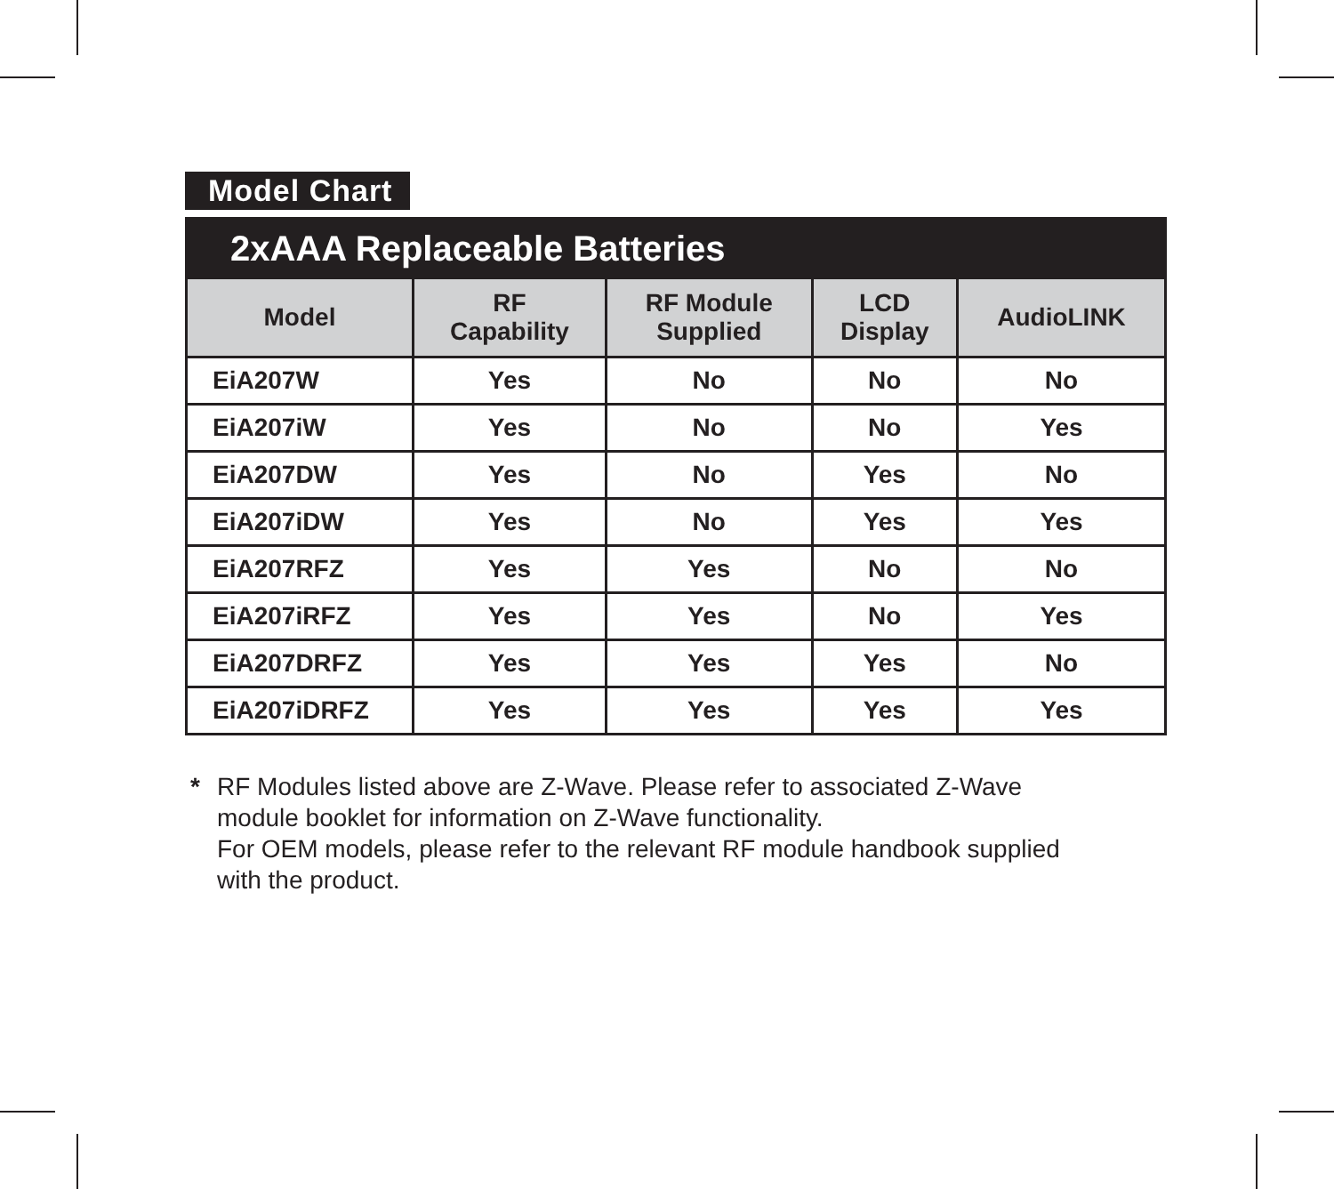Model Chart
| 2xAAA Replaceable Batteries | | | | |
| --- | --- | --- | --- | --- |
| Model | RF Capability | RF Module Supplied | LCD Display | AudioLINK |
| EiA207W | Yes | No | No | No |
| EiA207iW | Yes | No | No | Yes |
| EiA207DW | Yes | No | Yes | No |
| EiA207iDW | Yes | No | Yes | Yes |
| EiA207RFZ | Yes | Yes | No | No |
| EiA207iRFZ | Yes | Yes | No | Yes |
| EiA207DRFZ | Yes | Yes | Yes | No |
| EiA207iDRFZ | Yes | Yes | Yes | Yes |
* RF Modules listed above are Z-Wave. Please refer to associated Z-Wave
module booklet for information on Z-Wave functionality.
For OEM models, please refer to the relevant RF module handbook supplied
with the product.